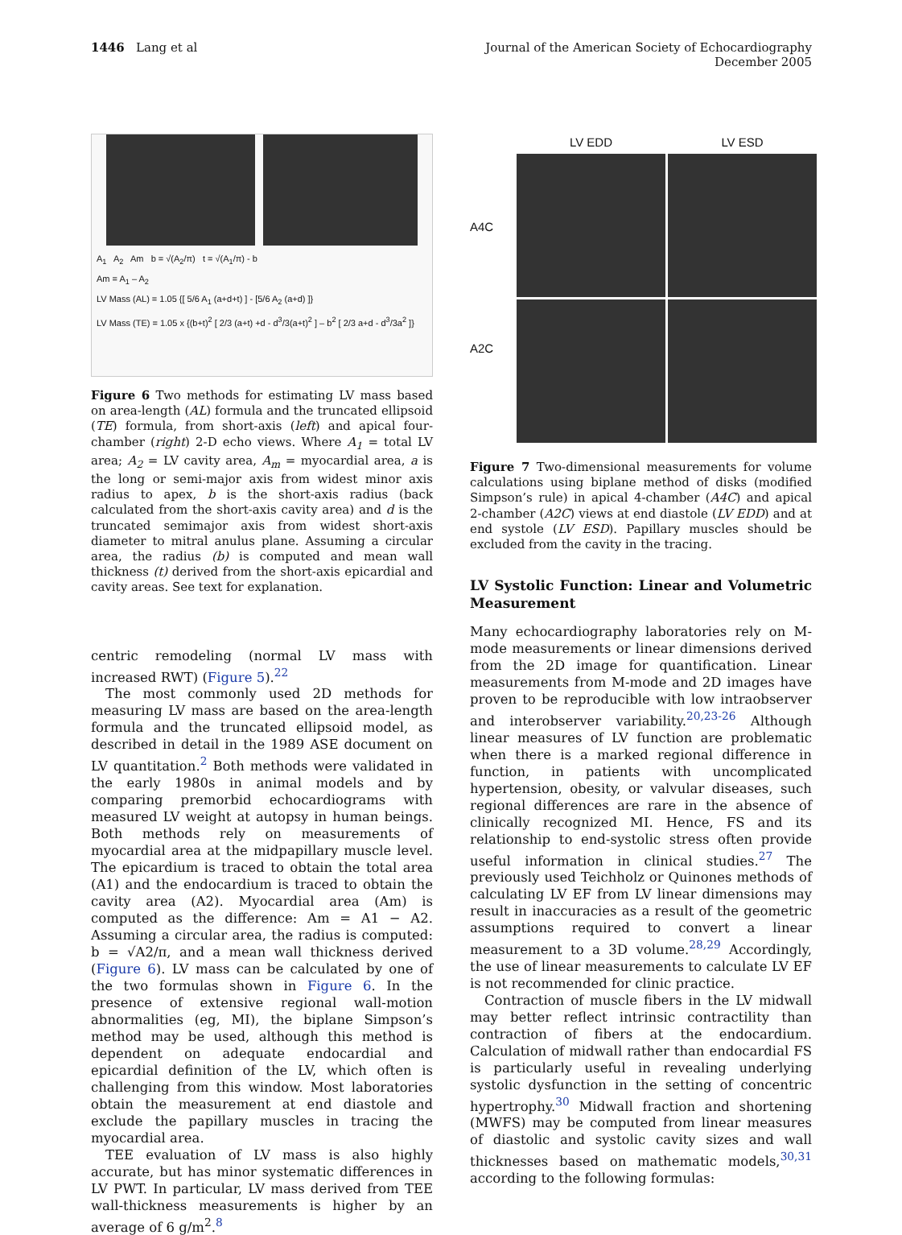1446 Lang et al Journal of the American Society of Echocardiography
December 2005
A<sub>1</sub> A<sub>2</sub> Am b = √(A<sub>2</sub>/π) t = √(A<sub>1</sub>/π) - b
Am = A<sub>1</sub> – A<sub>2</sub>
LV Mass (AL) = 1.05 {[ 5/6 A<sub>1</sub> (a+d+t) ] - [5/6 A<sub>2</sub> (a+d) ]}
LV Mass (TE) = 1.05 x {(b+t)<sup>2</sup> [ 2/3 (a+t) +d - d<sup>3</sup>/3(a+t)<sup>2</sup> ] – b<sup>2</sup> [ 2/3 a+d - d<sup>3</sup>/3a<sup>2</sup> ]}
Figure 6 Two methods for estimating LV mass based on area-length (AL) formula and the truncated ellipsoid (TE) formula, from short-axis (left) and apical four-chamber (right) 2-D echo views. Where A<sub>1</sub> = total LV area; A<sub>2</sub> = LV cavity area, A<sub>m</sub> = myocardial area, a is the long or semi-major axis from widest minor axis radius to apex, b is the short-axis radius (back calculated from the short-axis cavity area) and d is the truncated semimajor axis from widest short-axis diameter to mitral anulus plane. Assuming a circular area, the radius (b) is computed and mean wall thickness (t) derived from the short-axis epicardial and cavity areas. See text for explanation.
centric remodeling (normal LV mass with increased RWT) (Figure 5).<sup>22</sup>
The most commonly used 2D methods for measuring LV mass are based on the area-length formula and the truncated ellipsoid model, as described in detail in the 1989 ASE document on LV quantitation.<sup>2</sup> Both methods were validated in the early 1980s in animal models and by comparing premorbid echocardiograms with measured LV weight at autopsy in human beings. Both methods rely on measurements of myocardial area at the midpapillary muscle level. The epicardium is traced to obtain the total area (A1) and the endocardium is traced to obtain the cavity area (A2). Myocardial area (Am) is computed as the difference: Am = A1 − A2. Assuming a circular area, the radius is computed: b = √A2/π, and a mean wall thickness derived (Figure 6). LV mass can be calculated by one of the two formulas shown in Figure 6. In the presence of extensive regional wall-motion abnormalities (eg, MI), the biplane Simpson’s method may be used, although this method is dependent on adequate endocardial and epicardial definition of the LV, which often is challenging from this window. Most laboratories obtain the measurement at end diastole and exclude the papillary muscles in tracing the myocardial area.
TEE evaluation of LV mass is also highly accurate, but has minor systematic differences in LV PWT. In particular, LV mass derived from TEE wall-thickness measurements is higher by an average of 6 g/m<sup>2</sup>.<sup>8</sup>
LV EDD
LV ESD
A4C
A2C
Figure 7 Two-dimensional measurements for volume calculations using biplane method of disks (modified Simpson’s rule) in apical 4-chamber (A4C) and apical 2-chamber (A2C) views at end diastole (LV EDD) and at end systole (LV ESD). Papillary muscles should be excluded from the cavity in the tracing.
LV Systolic Function: Linear and Volumetric Measurement
Many echocardiography laboratories rely on M-mode measurements or linear dimensions derived from the 2D image for quantification. Linear measurements from M-mode and 2D images have proven to be reproducible with low intraobserver and interobserver variability.<sup>20,23-26</sup> Although linear measures of LV function are problematic when there is a marked regional difference in function, in patients with uncomplicated hypertension, obesity, or valvular diseases, such regional differences are rare in the absence of clinically recognized MI. Hence, FS and its relationship to end-systolic stress often provide useful information in clinical studies.<sup>27</sup> The previously used Teichholz or Quinones methods of calculating LV EF from LV linear dimensions may result in inaccuracies as a result of the geometric assumptions required to convert a linear measurement to a 3D volume.<sup>28,29</sup> Accordingly, the use of linear measurements to calculate LV EF is not recommended for clinic practice.
Contraction of muscle fibers in the LV midwall may better reflect intrinsic contractility than contraction of fibers at the endocardium. Calculation of midwall rather than endocardial FS is particularly useful in revealing underlying systolic dysfunction in the setting of concentric hypertrophy.<sup>30</sup> Midwall fraction and shortening (MWFS) may be computed from linear measures of diastolic and systolic cavity sizes and wall thicknesses based on mathematic models,<sup>30,31</sup> according to the following formulas: